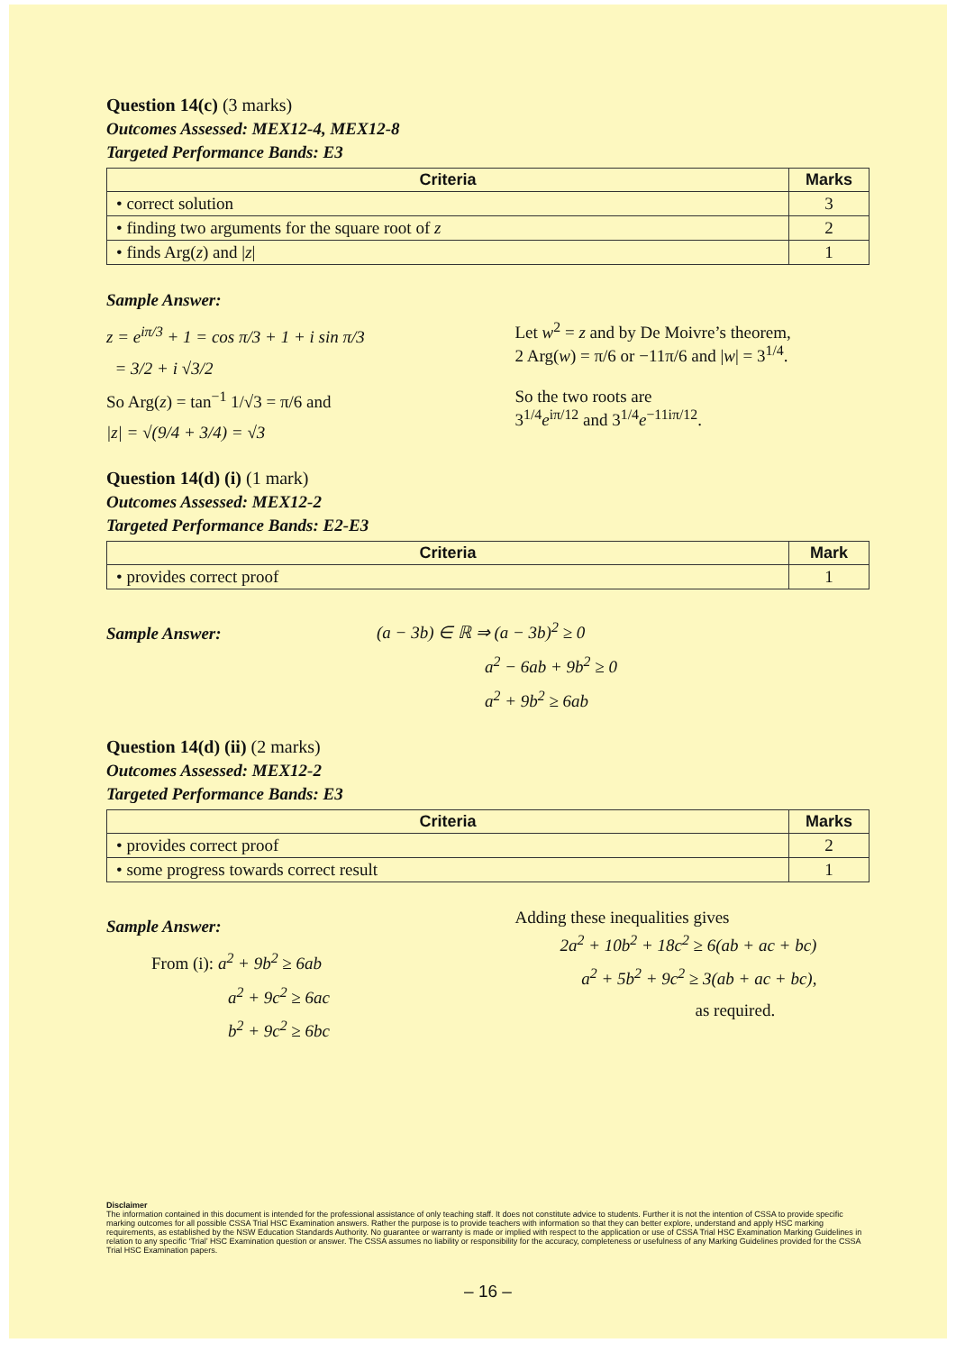Question 14(c) (3 marks)
Outcomes Assessed: MEX12-4, MEX12-8
Targeted Performance Bands: E3
| Criteria | Marks |
| --- | --- |
| • correct solution | 3 |
| • finding two arguments for the square root of z | 2 |
| • finds Arg( z ) and / z / | 1 |
Sample Answer:
z = e<sup>iπ/3</sup> + 1 = cos π/3 + 1 + i sin π/3
= 3/2 + i √3/2
So Arg(z) = tan<sup>−1</sup> 1/√3 = π/6 and
|z| = √(9/4 + 3/4) = √3
Let w<sup>2</sup> = z and by De Moivre’s theorem,
2 Arg(w) = π/6 or −11π/6 and |w| = 3<sup>1/4</sup>.
So the two roots are
3<sup>1/4</sup>e<sup>iπ/12</sup> and 3<sup>1/4</sup>e<sup>−11iπ/12</sup>.
Question 14(d) (i) (1 mark)
Outcomes Assessed: MEX12-2
Targeted Performance Bands: E2-E3
| Criteria | Mark |
| --- | --- |
| • provides correct proof | 1 |
Sample Answer:
(a − 3b) ∈ ℝ ⇒ (a − 3b)<sup>2</sup> ≥ 0
a<sup>2</sup> − 6ab + 9b<sup>2</sup> ≥ 0
a<sup>2</sup> + 9b<sup>2</sup> ≥ 6ab
Question 14(d) (ii) (2 marks)
Outcomes Assessed: MEX12-2
Targeted Performance Bands: E3
| Criteria | Marks |
| --- | --- |
| • provides correct proof | 2 |
| • some progress towards correct result | 1 |
Sample Answer:
From (i): a<sup>2</sup> + 9b<sup>2</sup> ≥ 6ab
a<sup>2</sup> + 9c<sup>2</sup> ≥ 6ac
b<sup>2</sup> + 9c<sup>2</sup> ≥ 6bc
Adding these inequalities gives
2a<sup>2</sup> + 10b<sup>2</sup> + 18c<sup>2</sup> ≥ 6(ab + ac + bc)
a<sup>2</sup> + 5b<sup>2</sup> + 9c<sup>2</sup> ≥ 3(ab + ac + bc),
as required.
Disclaimer
The information contained in this document is intended for the professional assistance of only teaching staff. It does not constitute advice to students. Further it is not the intention of CSSA to provide specific marking outcomes for all possible CSSA Trial HSC Examination answers. Rather the purpose is to provide teachers with information so that they can better explore, understand and apply HSC marking requirements, as established by the NSW Education Standards Authority. No guarantee or warranty is made or implied with respect to the application or use of CSSA Trial HSC Examination Marking Guidelines in relation to any specific ‘Trial’ HSC Examination question or answer. The CSSA assumes no liability or responsibility for the accuracy, completeness or usefulness of any Marking Guidelines provided for the CSSA Trial HSC Examination papers.
– 16 –